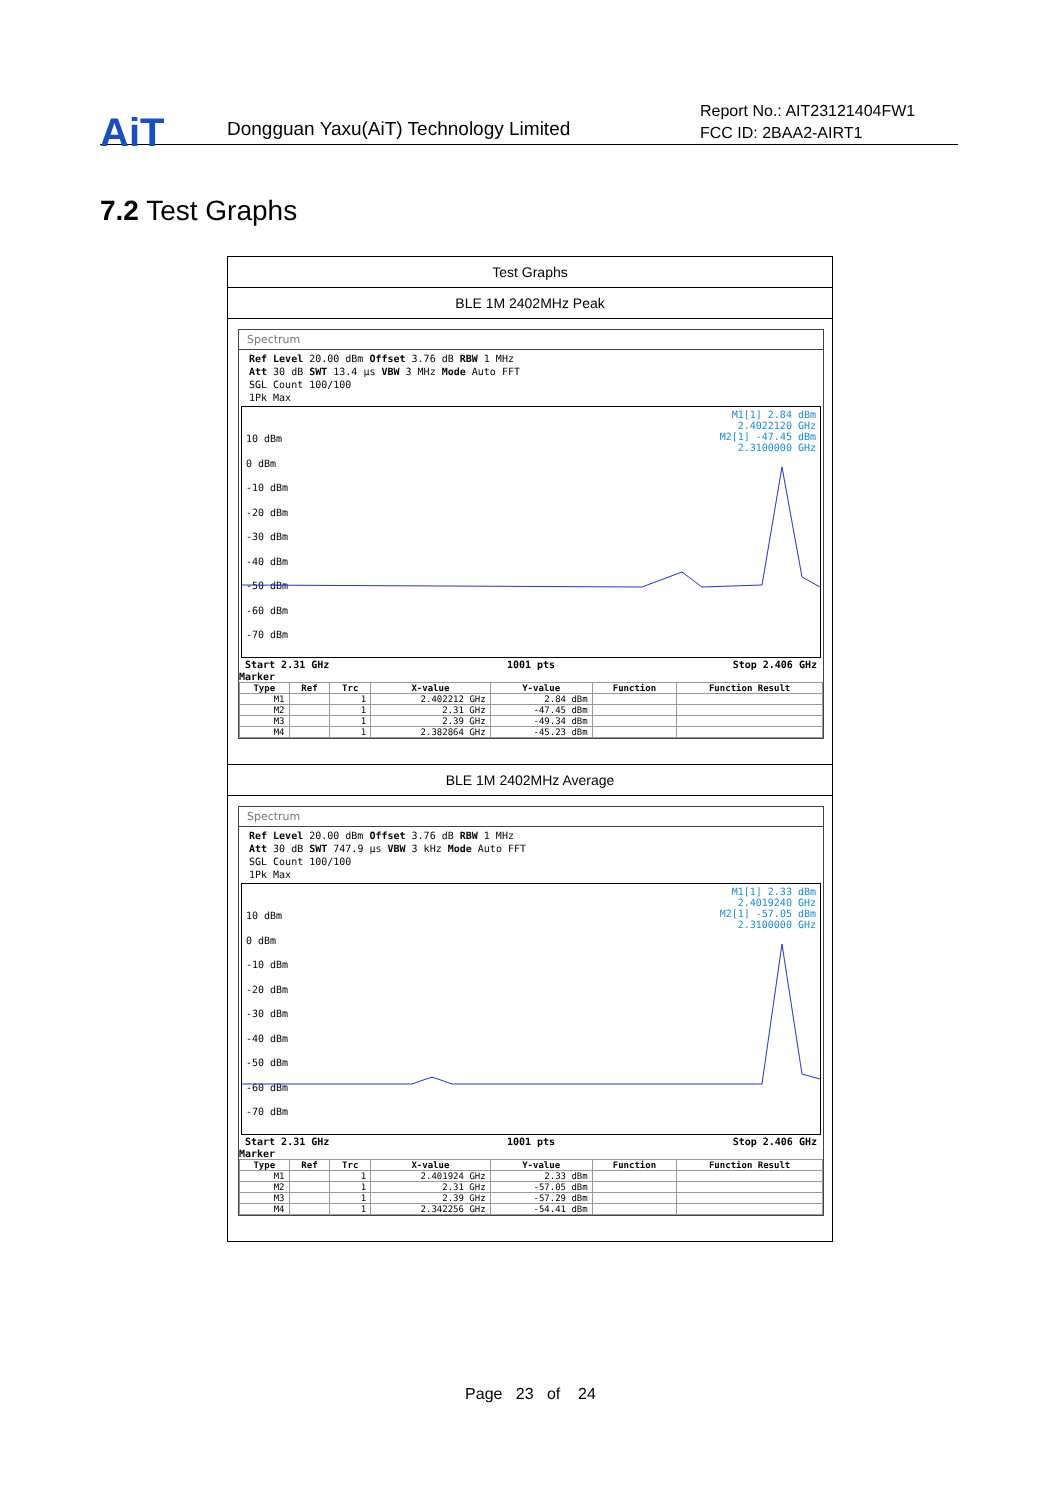AiT
Dongguan Yaxu(AiT) Technology Limited
Report No.: AIT23121404FW1
FCC ID: 2BAA2-AIRT1
7.2 Test Graphs
Test Graphs
BLE 1M 2402MHz Peak
Spectrum
Ref Level 20.00 dBm Offset 3.76 dB RBW 1 MHz
Att 30 dB SWT 13.4 µs VBW 3 MHz Mode Auto FFT
SGL Count 100/100
1Pk Max
M1[1] 2.84 dBm
2.4022120 GHz
M2[1] -47.45 dBm
2.3100000 GHz
10 dBm
0 dBm
-10 dBm
-20 dBm
-30 dBm
-40 dBm
-50 dBm
-60 dBm
-70 dBm
Start 2.31 GHz 1001 pts Stop 2.406 GHz
Marker
| Type | Ref | Trc | X-value | Y-value | Function | Function Result |
| --- | --- | --- | --- | --- | --- | --- |
| M1 | | 1 | 2.402212 GHz | 2.84 dBm | | |
| M2 | | 1 | 2.31 GHz | -47.45 dBm | | |
| M3 | | 1 | 2.39 GHz | -49.34 dBm | | |
| M4 | | 1 | 2.382864 GHz | -45.23 dBm | | |
BLE 1M 2402MHz Average
Spectrum
Ref Level 20.00 dBm Offset 3.76 dB RBW 1 MHz
Att 30 dB SWT 747.9 µs VBW 3 kHz Mode Auto FFT
SGL Count 100/100
1Pk Max
M1[1] 2.33 dBm
2.4019240 GHz
M2[1] -57.05 dBm
2.3100000 GHz
10 dBm
0 dBm
-10 dBm
-20 dBm
-30 dBm
-40 dBm
-50 dBm
-60 dBm
-70 dBm
Start 2.31 GHz 1001 pts Stop 2.406 GHz
Marker
| Type | Ref | Trc | X-value | Y-value | Function | Function Result |
| --- | --- | --- | --- | --- | --- | --- |
| M1 | | 1 | 2.401924 GHz | 2.33 dBm | | |
| M2 | | 1 | 2.31 GHz | -57.05 dBm | | |
| M3 | | 1 | 2.39 GHz | -57.29 dBm | | |
| M4 | | 1 | 2.342256 GHz | -54.41 dBm | | |
Page 23 of 24